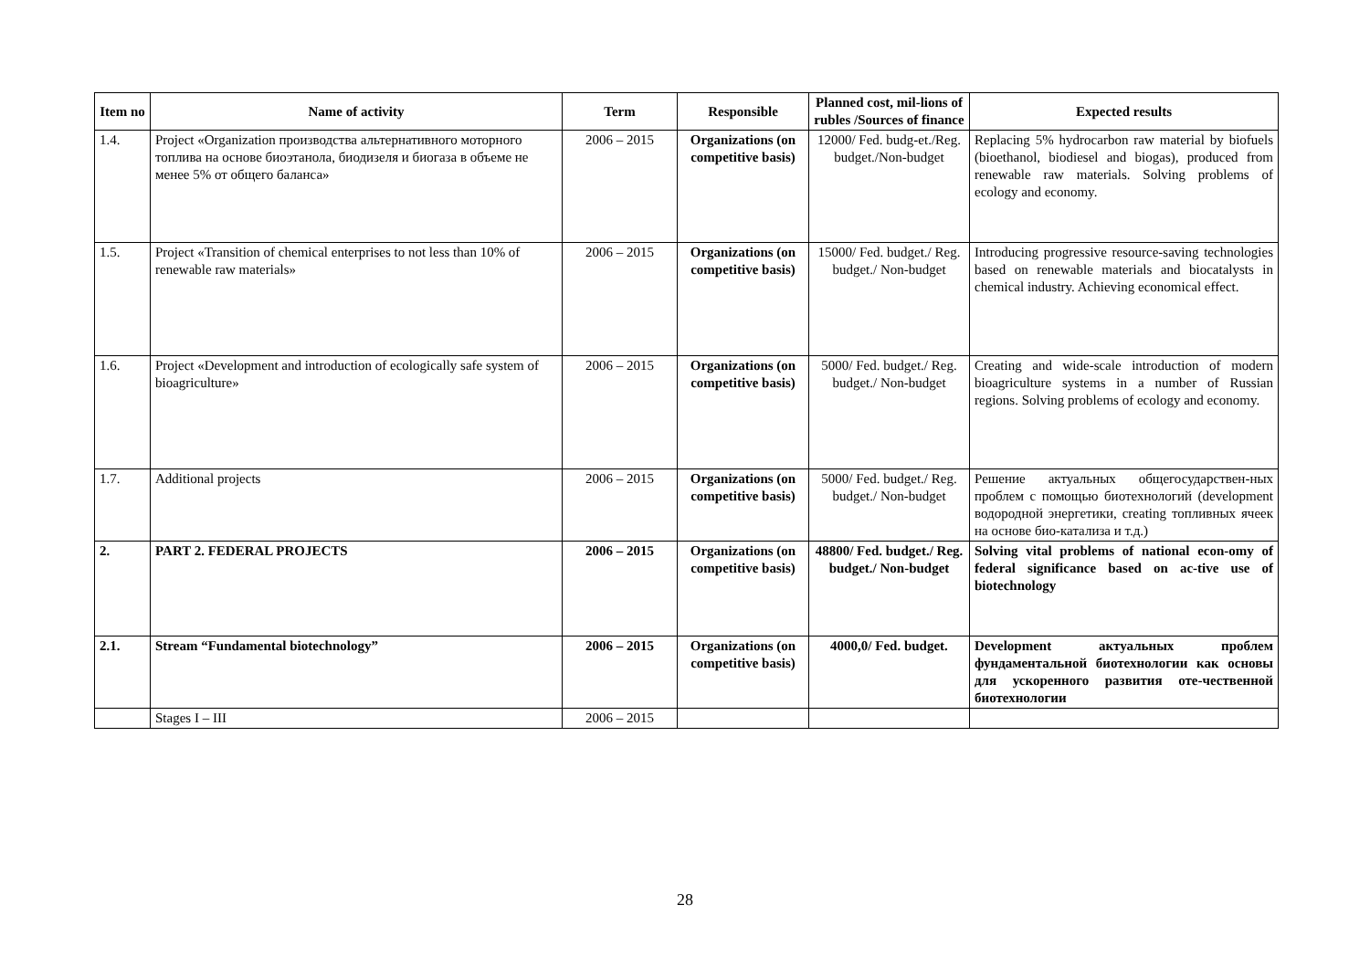| Item no | Name of activity | Term | Responsible | Planned cost, mil-lions of rubles /Sources of finance | Expected results |
| --- | --- | --- | --- | --- | --- |
| 1.4. | Project «Organization производства альтернативного моторного топлива на основе биоэтанола, биодизеля и биогаза в объеме не менее 5% от общего баланса» | 2006 – 2015 | Organizations (on competitive basis) | 12000/ Fed. budg-et./Reg. budget./Non-budget | Replacing 5% hydrocarbon raw material by biofuels (bioethanol, biodiesel and biogas), produced from renewable raw materials. Solving problems of ecology and economy. |
| 1.5. | Project «Transition of chemical enterprises to not less than 10% of renewable raw materials» | 2006 – 2015 | Organizations (on competitive basis) | 15000/ Fed. budget./ Reg. budget./ Non-budget | Introducing progressive resource-saving technologies based on renewable materials and biocatalysts in chemical industry. Achieving economical effect. |
| 1.6. | Project «Development and introduction of ecologically safe system of bioagriculture» | 2006 – 2015 | Organizations (on competitive basis) | 5000/ Fed. budget./ Reg. budget./ Non-budget | Creating and wide-scale introduction of modern bioagriculture systems in a number of Russian regions. Solving problems of ecology and economy. |
| 1.7. | Additional projects | 2006 – 2015 | Organizations (on competitive basis) | 5000/ Fed. budget./ Reg. budget./ Non-budget | Решение актуальных общегосударствен-ных проблем с помощью биотехнологий (development водородной энергетики, creating топливных ячеек на основе био-катализа и т.д.) |
| 2. | PART 2. FEDERAL PROJECTS | 2006 – 2015 | Organizations (on competitive basis) | 48800/ Fed. budget./ Reg. budget./ Non-budget | Solving vital problems of national econ-omy of federal significance based on ac-tive use of biotechnology |
| 2.1. | Stream “Fundamental biotechnology” | 2006 – 2015 | Organizations (on competitive basis) | 4000,0/ Fed. budget. | Development актуальных проблем фундаментальной биотехнологии как основы для ускоренного развития оте-чественной биотехнологии |
| | Stages I – III | 2006 – 2015 | | | |
28